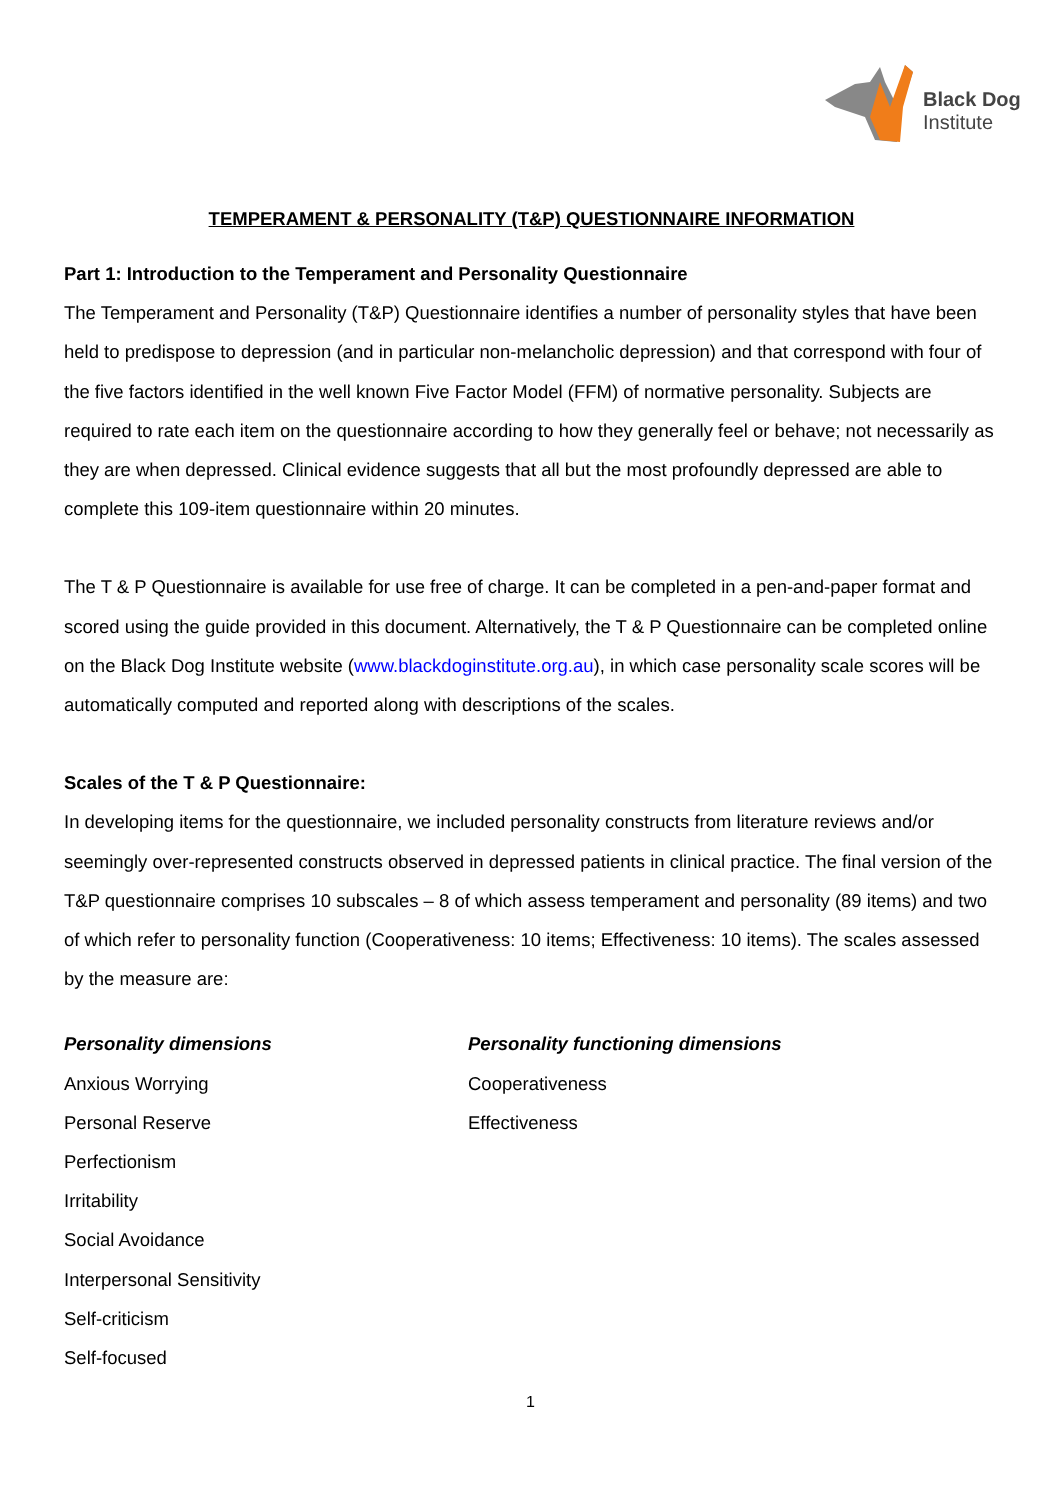Black Dog
Institute
TEMPERAMENT & PERSONALITY (T&P) QUESTIONNAIRE INFORMATION
Part 1: Introduction to the Temperament and Personality Questionnaire
The Temperament and Personality (T&P) Questionnaire identifies a number of personality styles that have been held to predispose to depression (and in particular non-melancholic depression) and that correspond with four of the five factors identified in the well known Five Factor Model (FFM) of normative personality. Subjects are required to rate each item on the questionnaire according to how they generally feel or behave; not necessarily as they are when depressed. Clinical evidence suggests that all but the most profoundly depressed are able to complete this 109-item questionnaire within 20 minutes.
The T & P Questionnaire is available for use free of charge. It can be completed in a pen-and-paper format and scored using the guide provided in this document. Alternatively, the T & P Questionnaire can be completed online on the Black Dog Institute website (www.blackdoginstitute.org.au), in which case personality scale scores will be automatically computed and reported along with descriptions of the scales.
Scales of the T & P Questionnaire:
In developing items for the questionnaire, we included personality constructs from literature reviews and/or seemingly over-represented constructs observed in depressed patients in clinical practice. The final version of the T&P questionnaire comprises 10 subscales – 8 of which assess temperament and personality (89 items) and two of which refer to personality function (Cooperativeness: 10 items; Effectiveness: 10 items). The scales assessed by the measure are:
Personality dimensions
Anxious Worrying
Personal Reserve
Perfectionism
Irritability
Social Avoidance
Interpersonal Sensitivity
Self-criticism
Self-focused
Personality functioning dimensions
Cooperativeness
Effectiveness
1